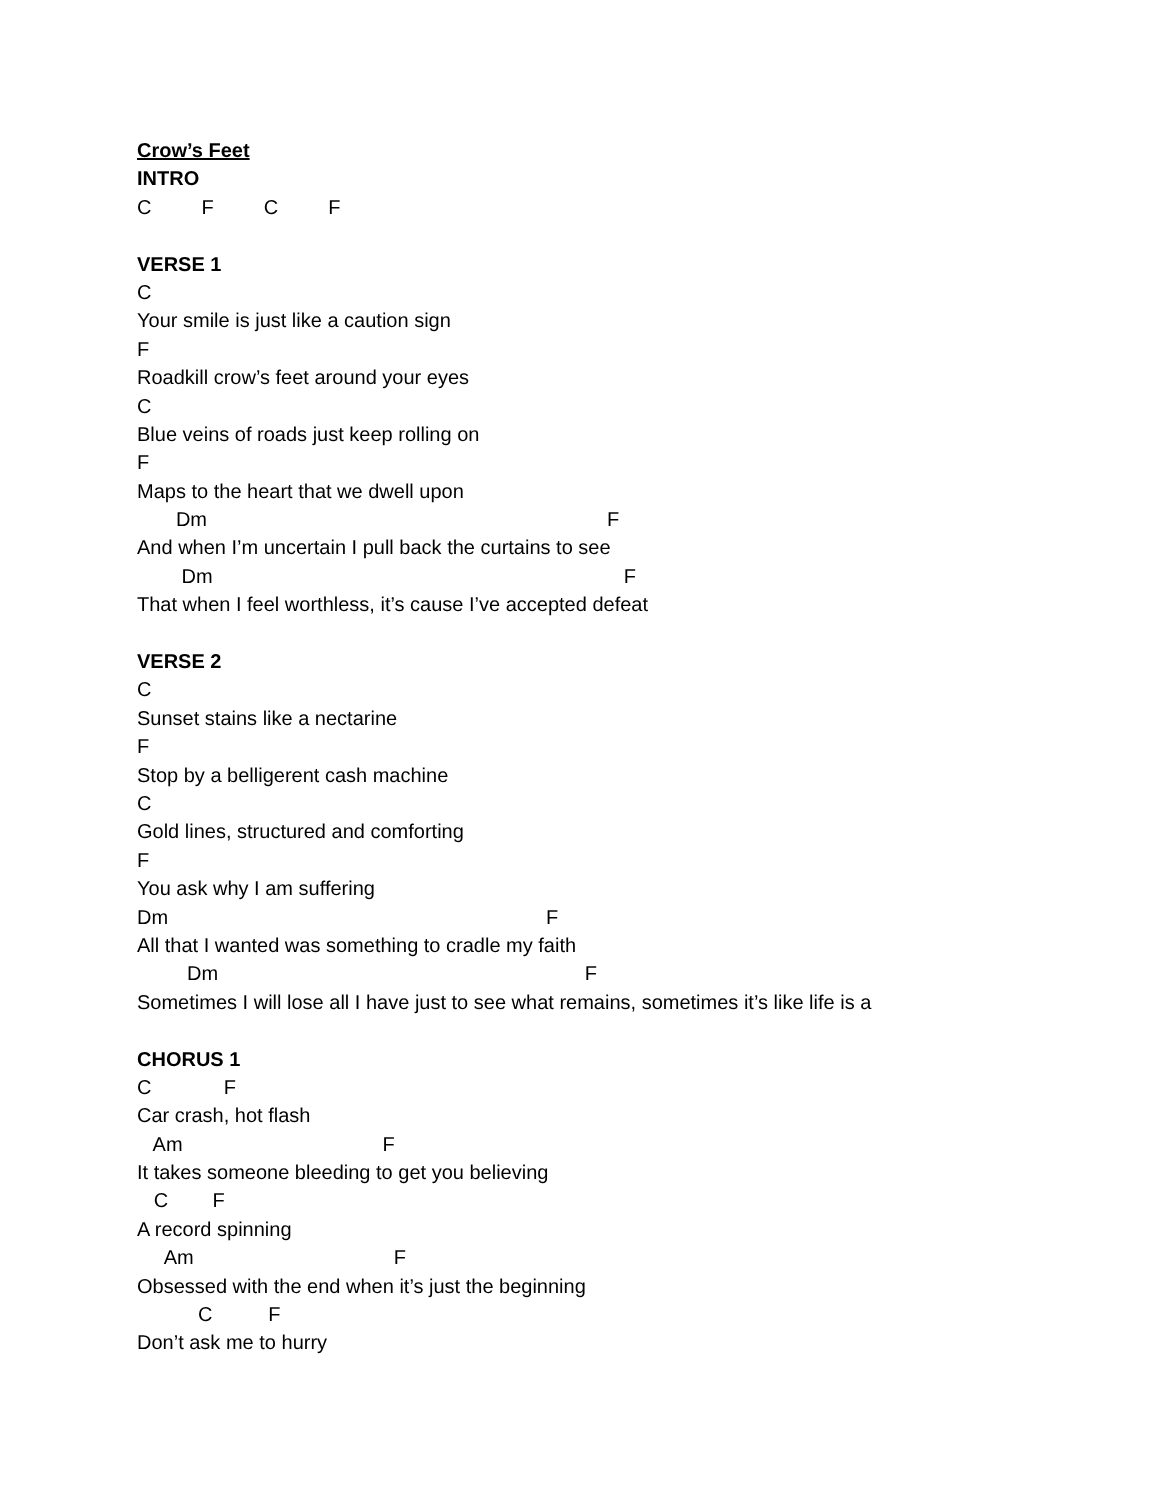Crow’s Feet
INTRO
C F C F
VERSE 1
C
Your smile is just like a caution sign
F
Roadkill crow’s feet around your eyes
C
Blue veins of roads just keep rolling on
F
Maps to the heart that we dwell upon
Dm F
And when I’m uncertain I pull back the curtains to see
Dm F
That when I feel worthless, it’s cause I’ve accepted defeat
VERSE 2
C
Sunset stains like a nectarine
F
Stop by a belligerent cash machine
C
Gold lines, structured and comforting
F
You ask why I am suffering
Dm F
All that I wanted was something to cradle my faith
Dm F
Sometimes I will lose all I have just to see what remains, sometimes it’s like life is a
CHORUS 1
C F
Car crash, hot flash
Am F
It takes someone bleeding to get you believing
C F
A record spinning
Am F
Obsessed with the end when it’s just the beginning
C F
Don’t ask me to hurry